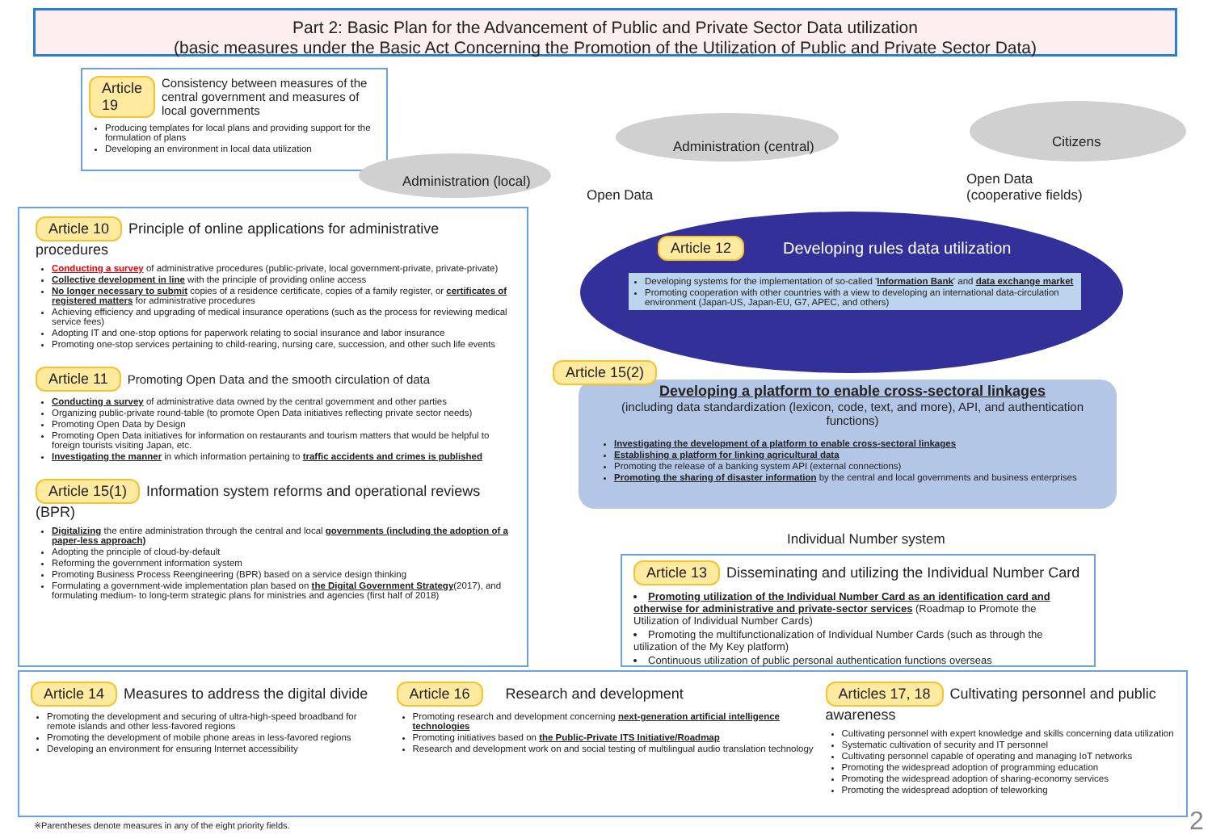Part 2: Basic Plan for the Advancement of Public and Private Sector Data utilization
(basic measures under the Basic Act Concerning the Promotion of the Utilization of Public and Private Sector Data)
Article 19 Consistency between measures of the central government and measures of local governments
Producing templates for local plans and providing support for the formulation of plans
Developing an environment in local data utilization
Administration (local)
Administration (central) Citizens
Open Data
Open Data
(cooperative fields)
Article 10 Principle of online applications for administrative procedures
Conducting a survey of administrative procedures (public-private, local government-private, private-private)
Collective development in line with the principle of providing online access
No longer necessary to submit copies of a residence certificate, copies of a family register, or certificates of registered matters for administrative procedures
Achieving efficiency and upgrading of medical insurance operations (such as the process for reviewing medical service fees)
Adopting IT and one-stop options for paperwork relating to social insurance and labor insurance
Promoting one-stop services pertaining to child-rearing, nursing care, succession, and other such life events
Article 11 Promoting Open Data and the smooth circulation of data
Conducting a survey of administrative data owned by the central government and other parties
Organizing public-private round-table (to promote Open Data initiatives reflecting private sector needs)
Promoting Open Data by Design
Promoting Open Data initiatives for information on restaurants and tourism matters that would be helpful to foreign tourists visiting Japan, etc.
Investigating the manner in which information pertaining to traffic accidents and crimes is published
Article 15(1) Information system reforms and operational reviews (BPR)
Digitalizing the entire administration through the central and local governments (including the adoption of a paper-less approach)
Adopting the principle of cloud-by-default
Reforming the government information system
Promoting Business Process Reengineering (BPR) based on a service design thinking
Formulating a government-wide implementation plan based on the Digital Government Strategy(2017), and formulating medium- to long-term strategic plans for ministries and agencies (first half of 2018)
Article 12 Developing rules data utilization
Developing systems for the implementation of so-called 'Information Bank' and data exchange market
Promoting cooperation with other countries with a view to developing an international data-circulation environment (Japan-US, Japan-EU, G7, APEC, and others)
Article 15(2)
Developing a platform to enable cross-sectoral linkages
(including data standardization (lexicon, code, text, and more), API, and authentication functions)
Investigating the development of a platform to enable cross-sectoral linkages
Establishing a platform for linking agricultural data
Promoting the release of a banking system API (external connections)
Promoting the sharing of disaster information by the central and local governments and business enterprises
Individual Number system
Article 13 Disseminating and utilizing the Individual Number Card
Promoting utilization of the Individual Number Card as an identification card and otherwise for administrative and private-sector services (Roadmap to Promote the Utilization of Individual Number Cards)
Promoting the multifunctionalization of Individual Number Cards (such as through the utilization of the My Key platform)
Continuous utilization of public personal authentication functions overseas
Article 14 Measures to address the digital divide
Promoting the development and securing of ultra-high-speed broadband for remote islands and other less-favored regions
Promoting the development of mobile phone areas in less-favored regions
Developing an environment for ensuring Internet accessibility
Article 16 Research and development
Promoting research and development concerning next-generation artificial intelligence technologies
Promoting initiatives based on the Public-Private ITS Initiative/Roadmap
Research and development work on and social testing of multilingual audio translation technology
Articles 17, 18 Cultivating personnel and public awareness
Cultivating personnel with expert knowledge and skills concerning data utilization
Systematic cultivation of security and IT personnel
Cultivating personnel capable of operating and managing IoT networks
Promoting the widespread adoption of programming education
Promoting the widespread adoption of sharing-economy services
Promoting the widespread adoption of teleworking
※Parentheses denote measures in any of the eight priority fields.
2